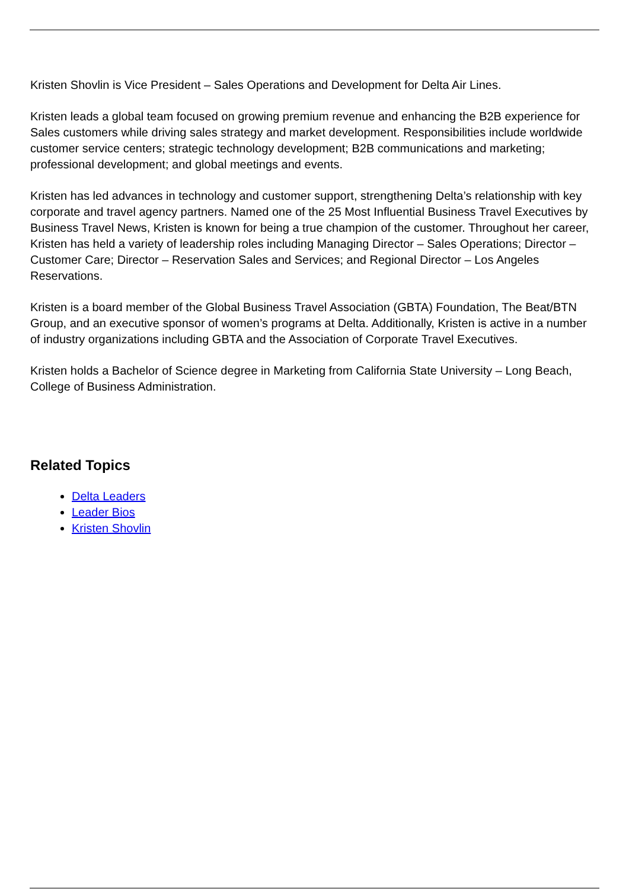Kristen Shovlin is Vice President – Sales Operations and Development for Delta Air Lines.
Kristen leads a global team focused on growing premium revenue and enhancing the B2B experience for Sales customers while driving sales strategy and market development. Responsibilities include worldwide customer service centers; strategic technology development; B2B communications and marketing; professional development; and global meetings and events.
Kristen has led advances in technology and customer support, strengthening Delta’s relationship with key corporate and travel agency partners. Named one of the 25 Most Influential Business Travel Executives by Business Travel News, Kristen is known for being a true champion of the customer. Throughout her career, Kristen has held a variety of leadership roles including Managing Director – Sales Operations; Director – Customer Care; Director – Reservation Sales and Services; and Regional Director – Los Angeles Reservations.
Kristen is a board member of the Global Business Travel Association (GBTA) Foundation, The Beat/BTN Group, and an executive sponsor of women’s programs at Delta. Additionally, Kristen is active in a number of industry organizations including GBTA and the Association of Corporate Travel Executives.
Kristen holds a Bachelor of Science degree in Marketing from California State University – Long Beach, College of Business Administration.
Related Topics
Delta Leaders
Leader Bios
Kristen Shovlin